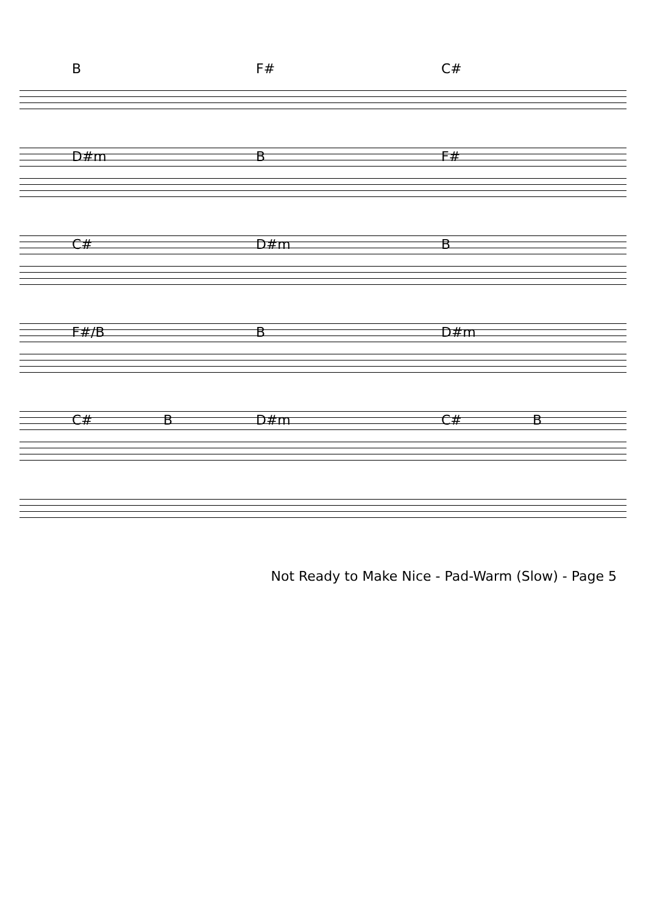B F# C#
D#m B F#
C# D#m B
F#/B B D#m
C# B D#m C# B
Not Ready to Make Nice - Pad-Warm (Slow) - Page 5